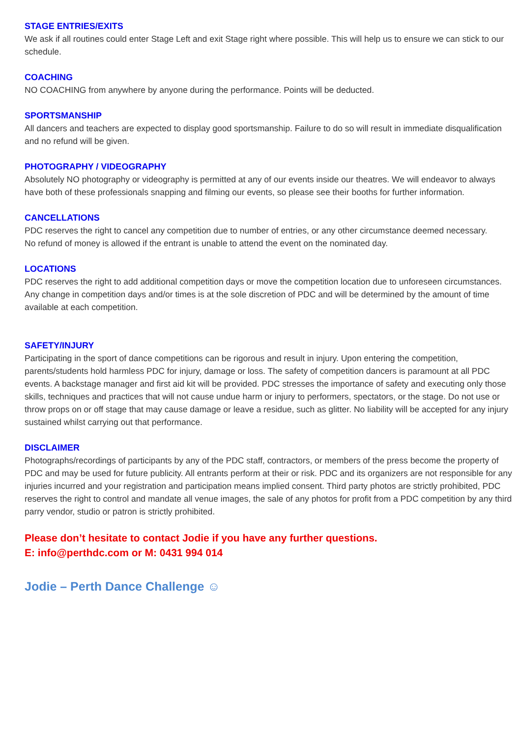STAGE ENTRIES/EXITS
We ask if all routines could enter Stage Left and exit Stage right where possible. This will help us to ensure we can stick to our schedule.
COACHING
NO COACHING from anywhere by anyone during the performance. Points will be deducted.
SPORTSMANSHIP
All dancers and teachers are expected to display good sportsmanship. Failure to do so will result in immediate disqualification and no refund will be given.
PHOTOGRAPHY / VIDEOGRAPHY
Absolutely NO photography or videography is permitted at any of our events inside our theatres. We will endeavor to always have both of these professionals snapping and filming our events, so please see their booths for further information.
CANCELLATIONS
PDC reserves the right to cancel any competition due to number of entries, or any other circumstance deemed necessary.
No refund of money is allowed if the entrant is unable to attend the event on the nominated day.
LOCATIONS
PDC reserves the right to add additional competition days or move the competition location due to unforeseen circumstances. Any change in competition days and/or times is at the sole discretion of PDC and will be determined by the amount of time available at each competition.
SAFETY/INJURY
Participating in the sport of dance competitions can be rigorous and result in injury. Upon entering the competition, parents/students hold harmless PDC for injury, damage or loss. The safety of competition dancers is paramount at all PDC events. A backstage manager and first aid kit will be provided. PDC stresses the importance of safety and executing only those skills, techniques and practices that will not cause undue harm or injury to performers, spectators, or the stage. Do not use or throw props on or off stage that may cause damage or leave a residue, such as glitter. No liability will be accepted for any injury sustained whilst carrying out that performance.
DISCLAIMER
Photographs/recordings of participants by any of the PDC staff, contractors, or members of the press become the property of PDC and may be used for future publicity. All entrants perform at their or risk. PDC and its organizers are not responsible for any injuries incurred and your registration and participation means implied consent. Third party photos are strictly prohibited, PDC reserves the right to control and mandate all venue images, the sale of any photos for profit from a PDC competition by any third parry vendor, studio or patron is strictly prohibited.
Please don’t hesitate to contact Jodie if you have any further questions.
E: info@perthdc.com or M: 0431 994 014
Jodie – Perth Dance Challenge ☺